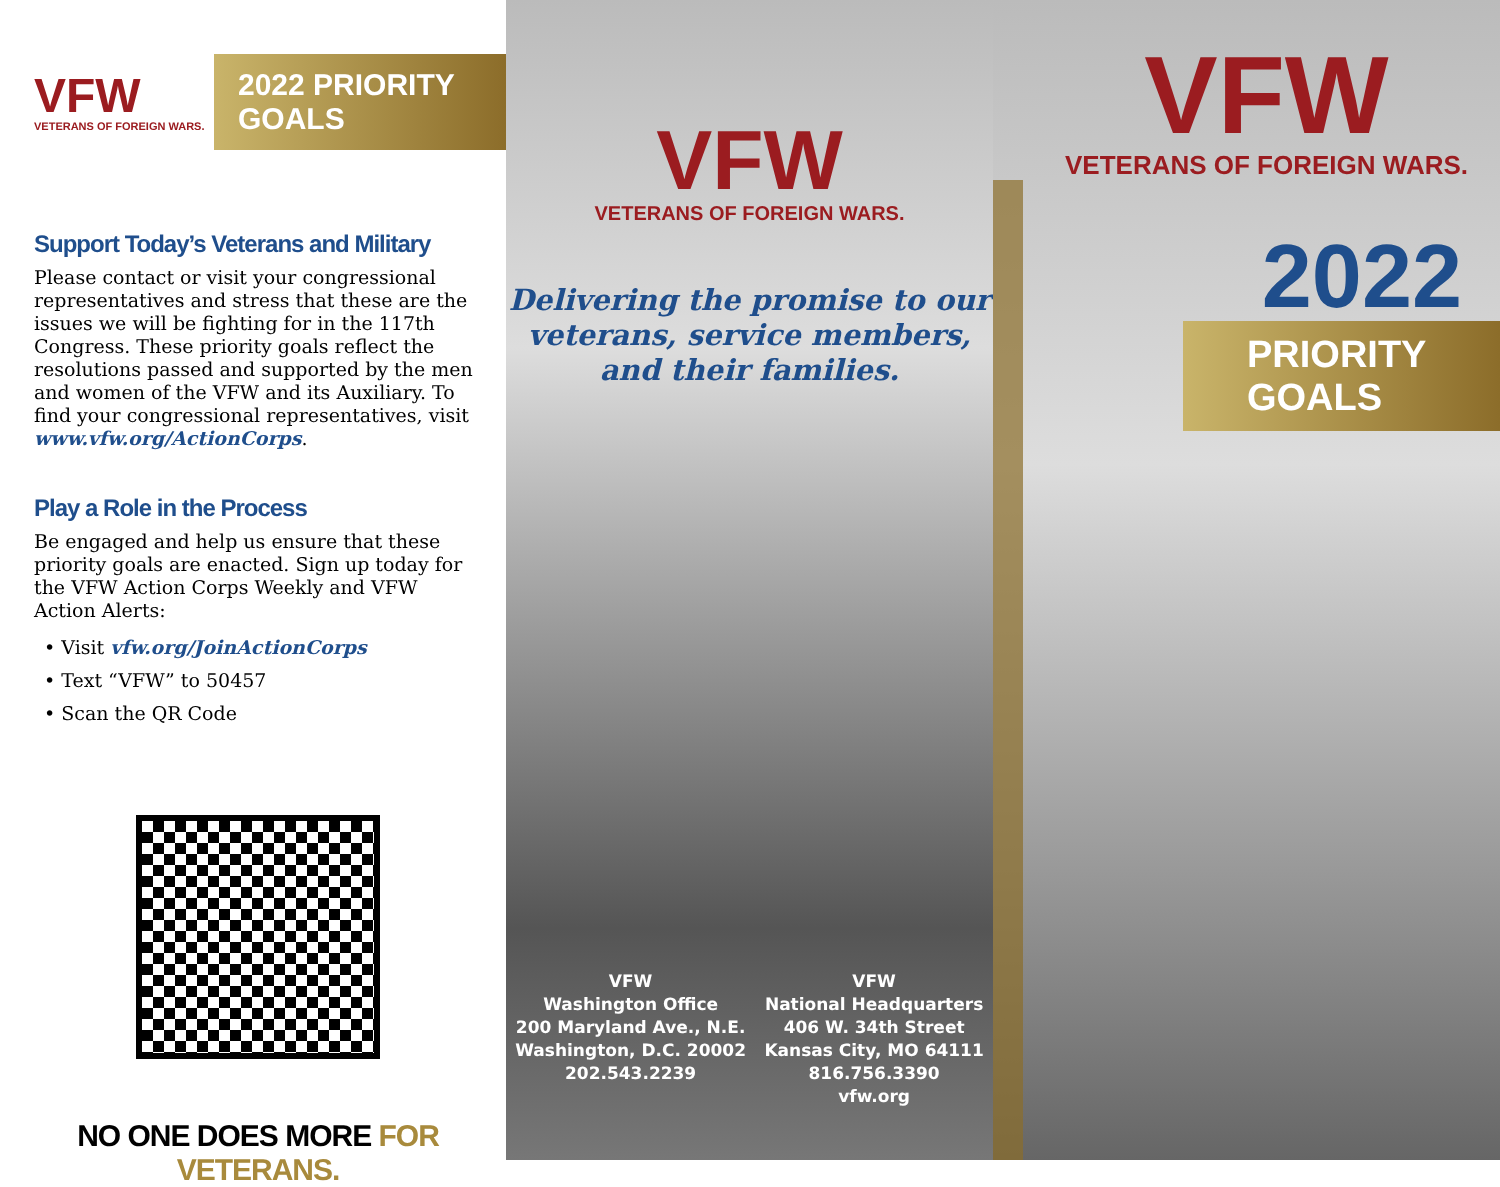VFW
VETERANS OF FOREIGN WARS.
2022 PRIORITY GOALS
Support Today’s Veterans and Military
Please contact or visit your congressional representatives and stress that these are the issues we will be fighting for in the 117th Congress. These priority goals reflect the resolutions passed and supported by the men and women of the VFW and its Auxiliary. To find your congressional representatives, visit www.vfw.org/ActionCorps.
Play a Role in the Process
Be engaged and help us ensure that these priority goals are enacted. Sign up today for the VFW Action Corps Weekly and VFW Action Alerts:
• Visit vfw.org/JoinActionCorps
• Text “VFW” to 50457
• Scan the QR Code
NO ONE DOES MORE FOR VETERANS.
VFW
VETERANS OF FOREIGN WARS.
Delivering the promise to our
veterans, service members,
and their families.
VFW
Washington Office
200 Maryland Ave., N.E.
Washington, D.C. 20002
202.543.2239
VFW
National Headquarters
406 W. 34th Street
Kansas City, MO 64111
816.756.3390
vfw.org
VFW
VETERANS OF FOREIGN WARS.
2022
PRIORITY GOALS